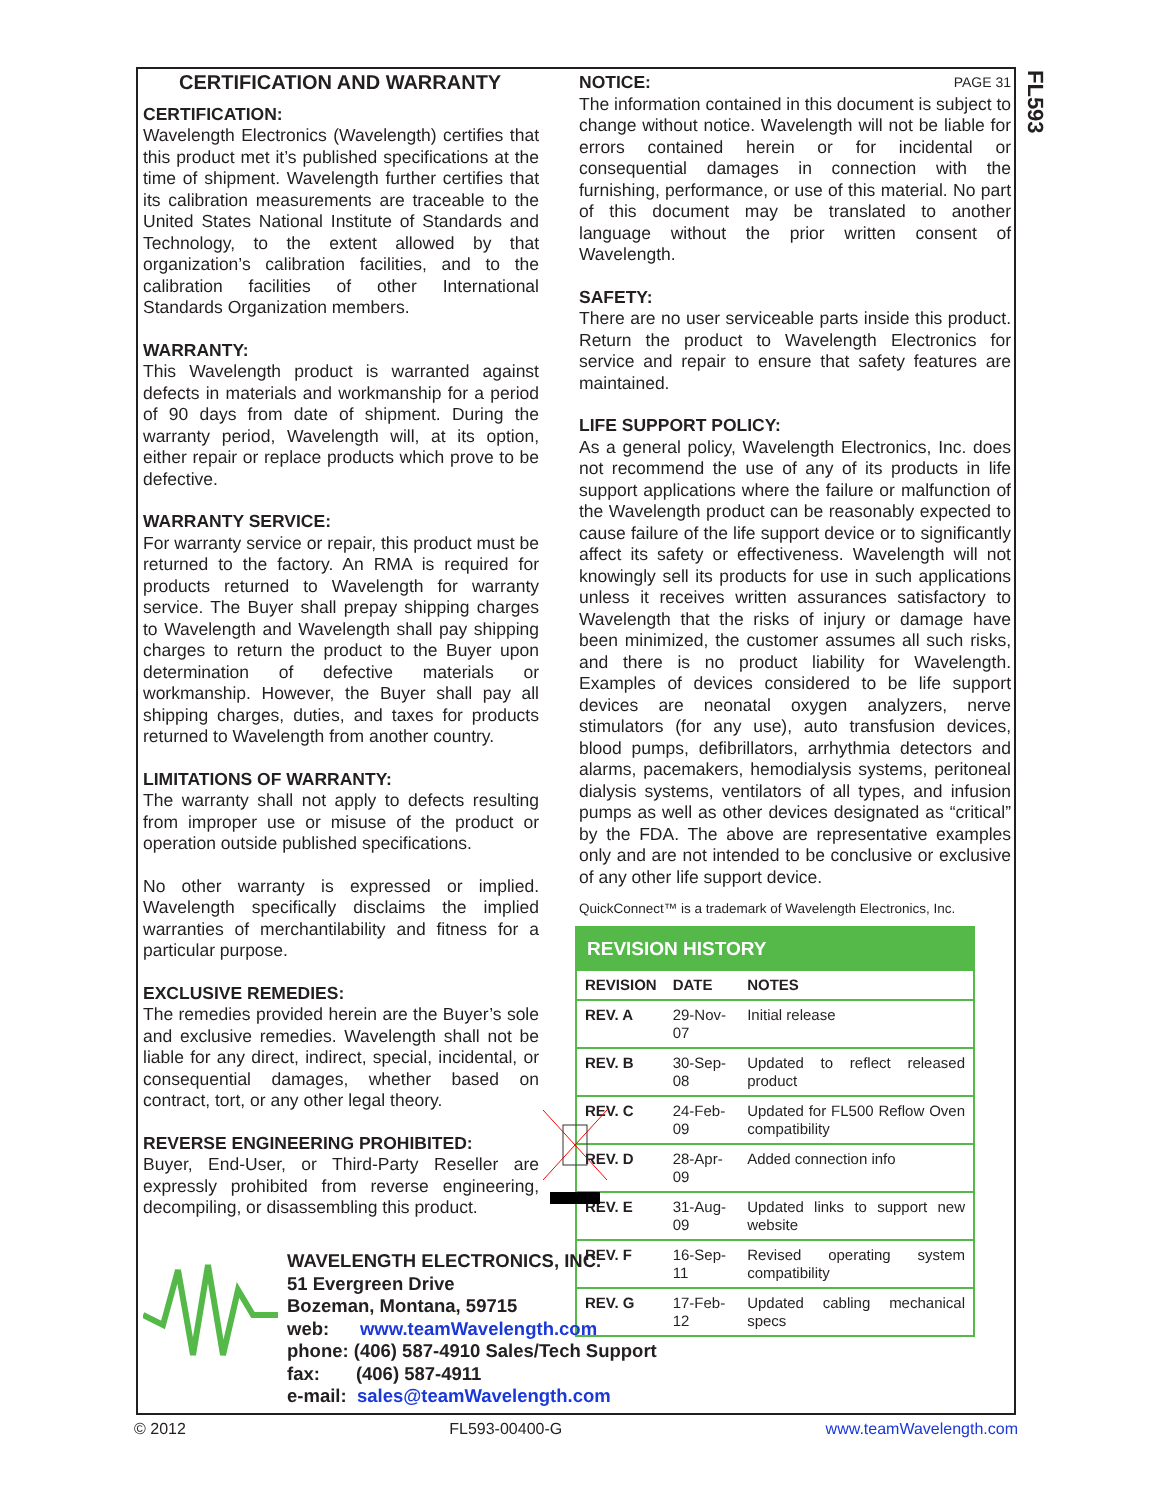FL593
CERTIFICATION AND WARRANTY
CERTIFICATION:
Wavelength Electronics (Wavelength) certifies that this product met it’s published specifications at the time of shipment. Wavelength further certifies that its calibration measurements are traceable to the United States National Institute of Standards and Technology, to the extent allowed by that organization’s calibration facilities, and to the calibration facilities of other International Standards Organization members.
WARRANTY:
This Wavelength product is warranted against defects in materials and workmanship for a period of 90 days from date of shipment. During the warranty period, Wavelength will, at its option, either repair or replace products which prove to be defective.
WARRANTY SERVICE:
For warranty service or repair, this product must be returned to the factory. An RMA is required for products returned to Wavelength for warranty service. The Buyer shall prepay shipping charges to Wavelength and Wavelength shall pay shipping charges to return the product to the Buyer upon determination of defective materials or workmanship. However, the Buyer shall pay all shipping charges, duties, and taxes for products returned to Wavelength from another country.
LIMITATIONS OF WARRANTY:
The warranty shall not apply to defects resulting from improper use or misuse of the product or operation outside published specifications.
No other warranty is expressed or implied. Wavelength specifically disclaims the implied warranties of merchantilability and fitness for a particular purpose.
EXCLUSIVE REMEDIES:
The remedies provided herein are the Buyer’s sole and exclusive remedies. Wavelength shall not be liable for any direct, indirect, special, incidental, or consequential damages, whether based on contract, tort, or any other legal theory.
REVERSE ENGINEERING PROHIBITED:
Buyer, End-User, or Third-Party Reseller are expressly prohibited from reverse engineering, decompiling, or disassembling this product.
NOTICE: PAGE 31
The information contained in this document is subject to change without notice. Wavelength will not be liable for errors contained herein or for incidental or consequential damages in connection with the furnishing, performance, or use of this material. No part of this document may be translated to another language without the prior written consent of Wavelength.
SAFETY:
There are no user serviceable parts inside this product. Return the product to Wavelength Electronics for service and repair to ensure that safety features are maintained.
LIFE SUPPORT POLICY:
As a general policy, Wavelength Electronics, Inc. does not recommend the use of any of its products in life support applications where the failure or malfunction of the Wavelength product can be reasonably expected to cause failure of the life support device or to significantly affect its safety or effectiveness. Wavelength will not knowingly sell its products for use in such applications unless it receives written assurances satisfactory to Wavelength that the risks of injury or damage have been minimized, the customer assumes all such risks, and there is no product liability for Wavelength. Examples of devices considered to be life support devices are neonatal oxygen analyzers, nerve stimulators (for any use), auto transfusion devices, blood pumps, defibrillators, arrhythmia detectors and alarms, pacemakers, hemodialysis systems, peritoneal dialysis systems, ventilators of all types, and infusion pumps as well as other devices designated as “critical” by the FDA. The above are representative examples only and are not intended to be conclusive or exclusive of any other life support device.
QuickConnect™ is a trademark of Wavelength Electronics, Inc.
| REVISION HISTORY | | |
| --- | --- | --- |
| REVISION | DATE | NOTES |
| REV. A | 29-Nov-07 | Initial release |
| REV. B | 30-Sep-08 | Updated to reflect released product |
| REV. C | 24-Feb-09 | Updated for FL500 Reflow Oven compatibility |
| REV. D | 28-Apr-09 | Added connection info |
| REV. E | 31-Aug-09 | Updated links to support new website |
| REV. F | 16-Sep-11 | Revised operating system compatibility |
| REV. G | 17-Feb-12 | Updated cabling mechanical specs |
WAVELENGTH ELECTRONICS, INC.
51 Evergreen Drive
Bozeman, Montana, 59715
web: www.teamWavelength.com
phone: (406) 587-4910 Sales/Tech Support
fax: (406) 587-4911
e-mail: sales@teamWavelength.com
© 2012 FL593-00400-G www.teamWavelength.com